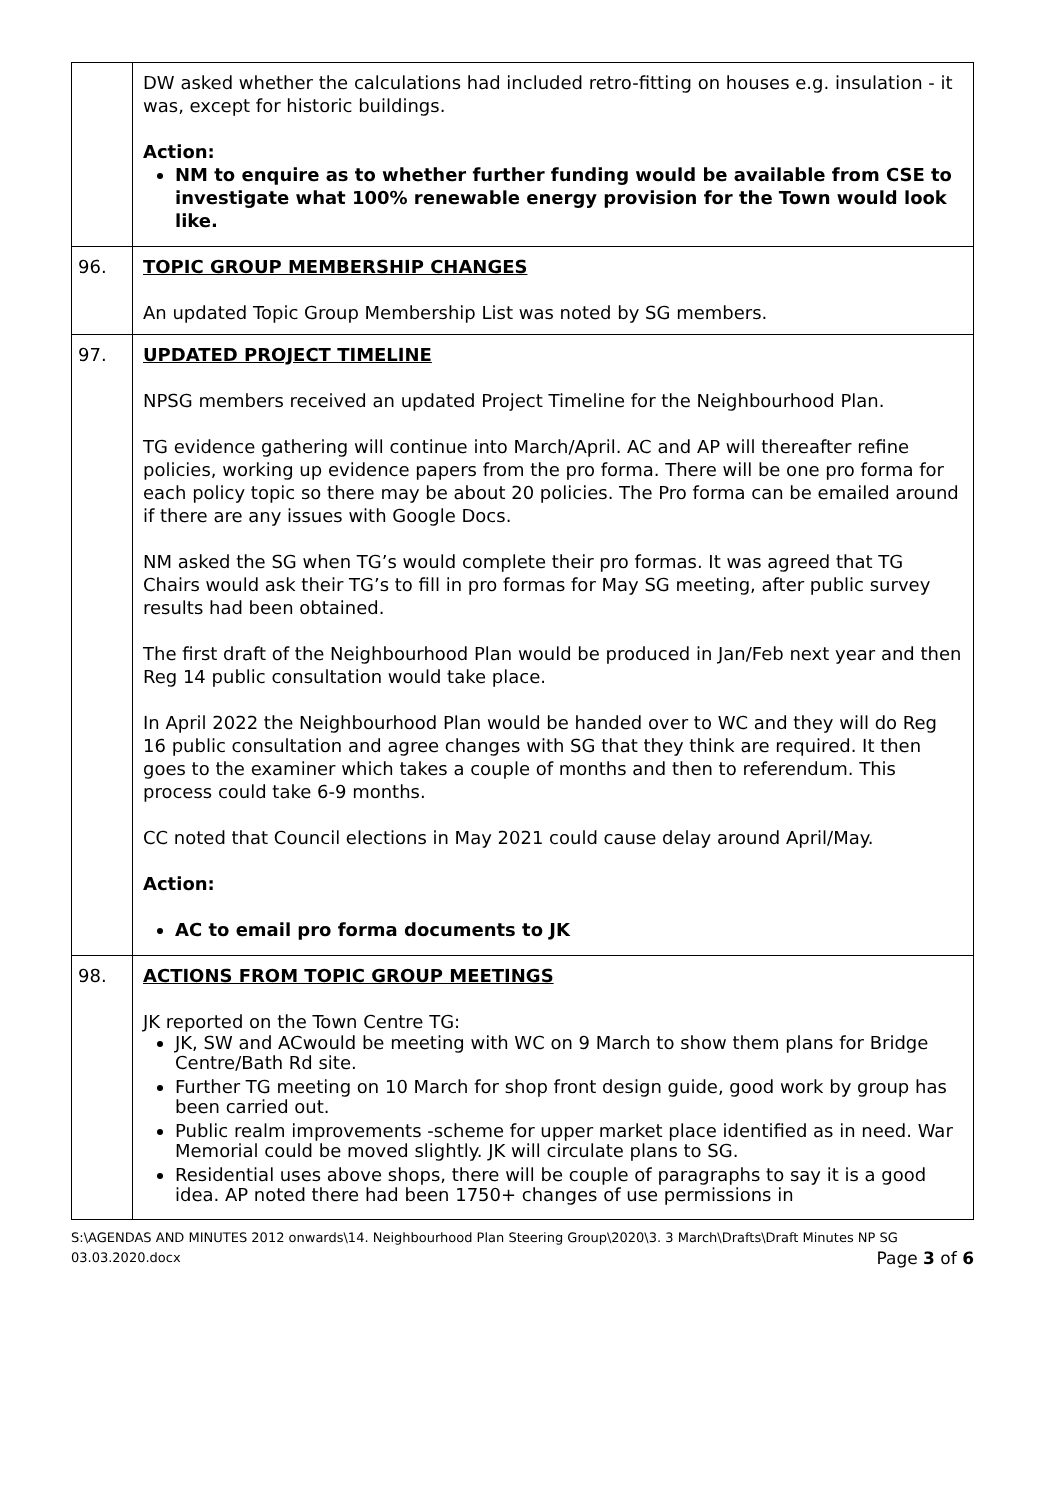| | DW asked whether the calculations had included retro-fitting on houses e.g. insulation - it was, except for historic buildings. Action: NM to enquire as to whether further funding would be available from CSE to investigate what 100% renewable energy provision for the Town would look like. |
| 96. | TOPIC GROUP MEMBERSHIP CHANGES An updated Topic Group Membership List was noted by SG members. |
| 97. | UPDATED PROJECT TIMELINE NPSG members received an updated Project Timeline for the Neighbourhood Plan. TG evidence gathering will continue into March/April. AC and AP will thereafter refine policies, working up evidence papers from the pro forma. There will be one pro forma for each policy topic so there may be about 20 policies. The Pro forma can be emailed around if there are any issues with Google Docs. NM asked the SG when TG’s would complete their pro formas. It was agreed that TG Chairs would ask their TG’s to fill in pro formas for May SG meeting, after public survey results had been obtained. The first draft of the Neighbourhood Plan would be produced in Jan/Feb next year and then Reg 14 public consultation would take place. In April 2022 the Neighbourhood Plan would be handed over to WC and they will do Reg 16 public consultation and agree changes with SG that they think are required. It then goes to the examiner which takes a couple of months and then to referendum. This process could take 6-9 months. CC noted that Council elections in May 2021 could cause delay around April/May. Action: AC to email pro forma documents to JK |
| 98. | ACTIONS FROM TOPIC GROUP MEETINGS JK reported on the Town Centre TG: JK, SW and ACwould be meeting with WC on 9 March to show them plans for Bridge Centre/Bath Rd site. Further TG meeting on 10 March for shop front design guide, good work by group has been carried out. Public realm improvements -scheme for upper market place identified as in need. War Memorial could be moved slightly. JK will circulate plans to SG. Residential uses above shops, there will be couple of paragraphs to say it is a good idea. AP noted there had been 1750+ changes of use permissions in |
S:\AGENDAS AND MINUTES 2012 onwards\14. Neighbourhood Plan Steering Group\2020\3. 3 March\Drafts\Draft Minutes NP SG
03.03.2020.docx Page 3 of 6